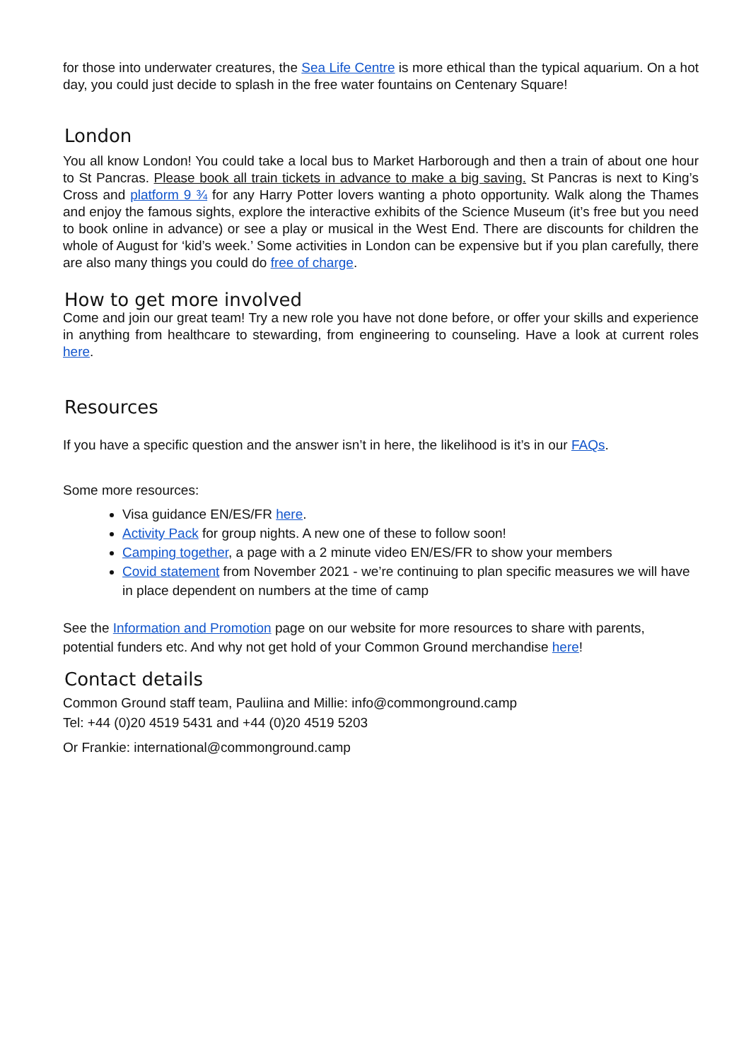for those into underwater creatures, the Sea Life Centre is more ethical than the typical aquarium. On a hot day, you could just decide to splash in the free water fountains on Centenary Square!
London
You all know London! You could take a local bus to Market Harborough and then a train of about one hour to St Pancras. Please book all train tickets in advance to make a big saving. St Pancras is next to King’s Cross and platform 9 ¾ for any Harry Potter lovers wanting a photo opportunity. Walk along the Thames and enjoy the famous sights, explore the interactive exhibits of the Science Museum (it’s free but you need to book online in advance) or see a play or musical in the West End. There are discounts for children the whole of August for ‘kid’s week.’ Some activities in London can be expensive but if you plan carefully, there are also many things you could do free of charge.
How to get more involved
Come and join our great team! Try a new role you have not done before, or offer your skills and experience in anything from healthcare to stewarding, from engineering to counseling. Have a look at current roles here.
Resources
If you have a specific question and the answer isn’t in here, the likelihood is it’s in our FAQs.
Some more resources:
Visa guidance EN/ES/FR here.
Activity Pack for group nights. A new one of these to follow soon!
Camping together, a page with a 2 minute video EN/ES/FR to show your members
Covid statement from November 2021 - we’re continuing to plan specific measures we will have in place dependent on numbers at the time of camp
See the Information and Promotion page on our website for more resources to share with parents, potential funders etc. And why not get hold of your Common Ground merchandise here!
Contact details
Common Ground staff team, Pauliina and Millie: info@commonground.camp
Tel: +44 (0)20 4519 5431 and +44 (0)20 4519 5203
Or Frankie: international@commonground.camp